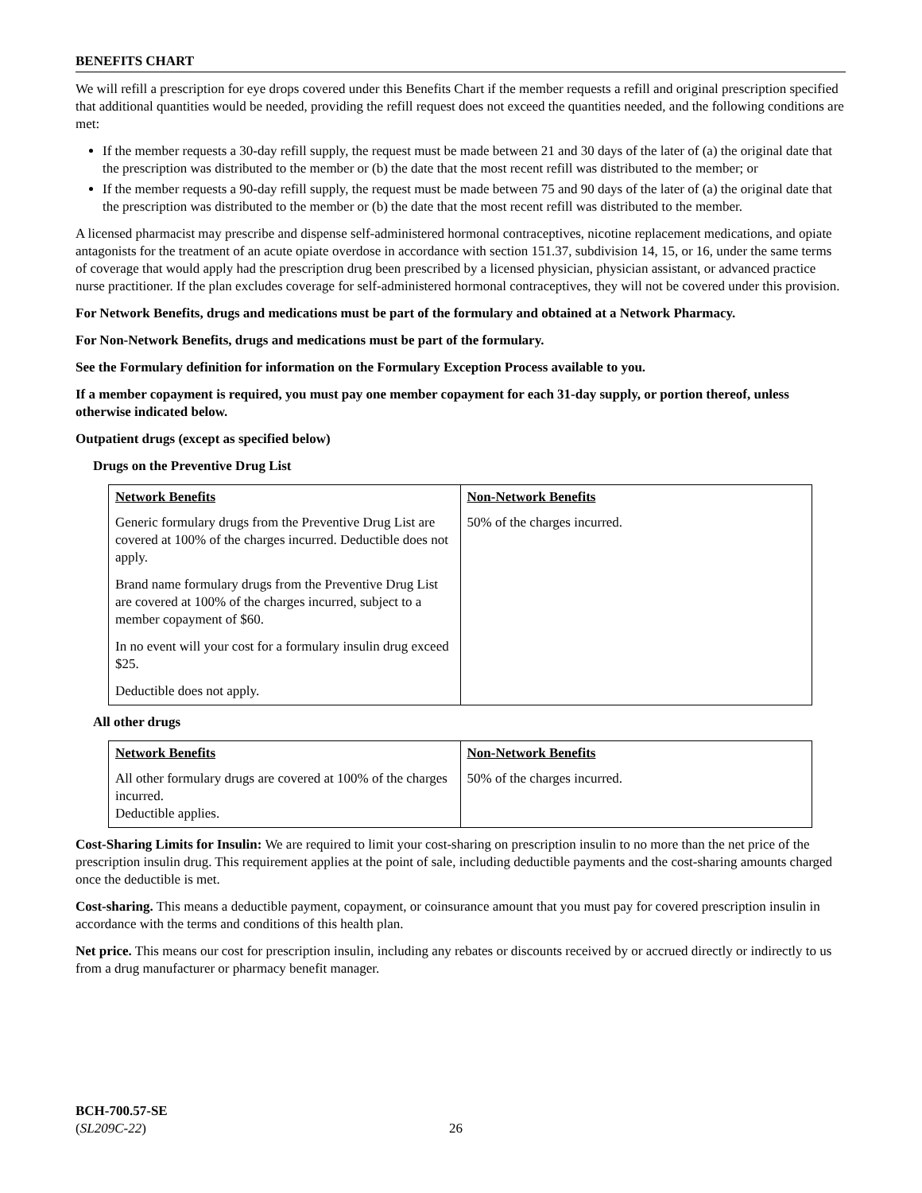BENEFITS CHART
We will refill a prescription for eye drops covered under this Benefits Chart if the member requests a refill and original prescription specified that additional quantities would be needed, providing the refill request does not exceed the quantities needed, and the following conditions are met:
If the member requests a 30-day refill supply, the request must be made between 21 and 30 days of the later of (a) the original date that the prescription was distributed to the member or (b) the date that the most recent refill was distributed to the member; or
If the member requests a 90-day refill supply, the request must be made between 75 and 90 days of the later of (a) the original date that the prescription was distributed to the member or (b) the date that the most recent refill was distributed to the member.
A licensed pharmacist may prescribe and dispense self-administered hormonal contraceptives, nicotine replacement medications, and opiate antagonists for the treatment of an acute opiate overdose in accordance with section 151.37, subdivision 14, 15, or 16, under the same terms of coverage that would apply had the prescription drug been prescribed by a licensed physician, physician assistant, or advanced practice nurse practitioner. If the plan excludes coverage for self-administered hormonal contraceptives, they will not be covered under this provision.
For Network Benefits, drugs and medications must be part of the formulary and obtained at a Network Pharmacy.
For Non-Network Benefits, drugs and medications must be part of the formulary.
See the Formulary definition for information on the Formulary Exception Process available to you.
If a member copayment is required, you must pay one member copayment for each 31-day supply, or portion thereof, unless otherwise indicated below.
Outpatient drugs (except as specified below)
Drugs on the Preventive Drug List
| Network Benefits Generic formulary drugs from the Preventive Drug List are covered at 100% of the charges incurred. Deductible does not apply. Brand name formulary drugs from the Preventive Drug List are covered at 100% of the charges incurred, subject to a member copayment of $60. In no event will your cost for a formulary insulin drug exceed $25. Deductible does not apply. | Non-Network Benefits 50% of the charges incurred. |
All other drugs
| Network Benefits All other formulary drugs are covered at 100% of the charges incurred. Deductible applies. | Non-Network Benefits 50% of the charges incurred. |
Cost-Sharing Limits for Insulin: We are required to limit your cost-sharing on prescription insulin to no more than the net price of the prescription insulin drug. This requirement applies at the point of sale, including deductible payments and the cost-sharing amounts charged once the deductible is met.
Cost-sharing. This means a deductible payment, copayment, or coinsurance amount that you must pay for covered prescription insulin in accordance with the terms and conditions of this health plan.
Net price. This means our cost for prescription insulin, including any rebates or discounts received by or accrued directly or indirectly to us from a drug manufacturer or pharmacy benefit manager.
BCH-700.57-SE
(SL209C-22)
26